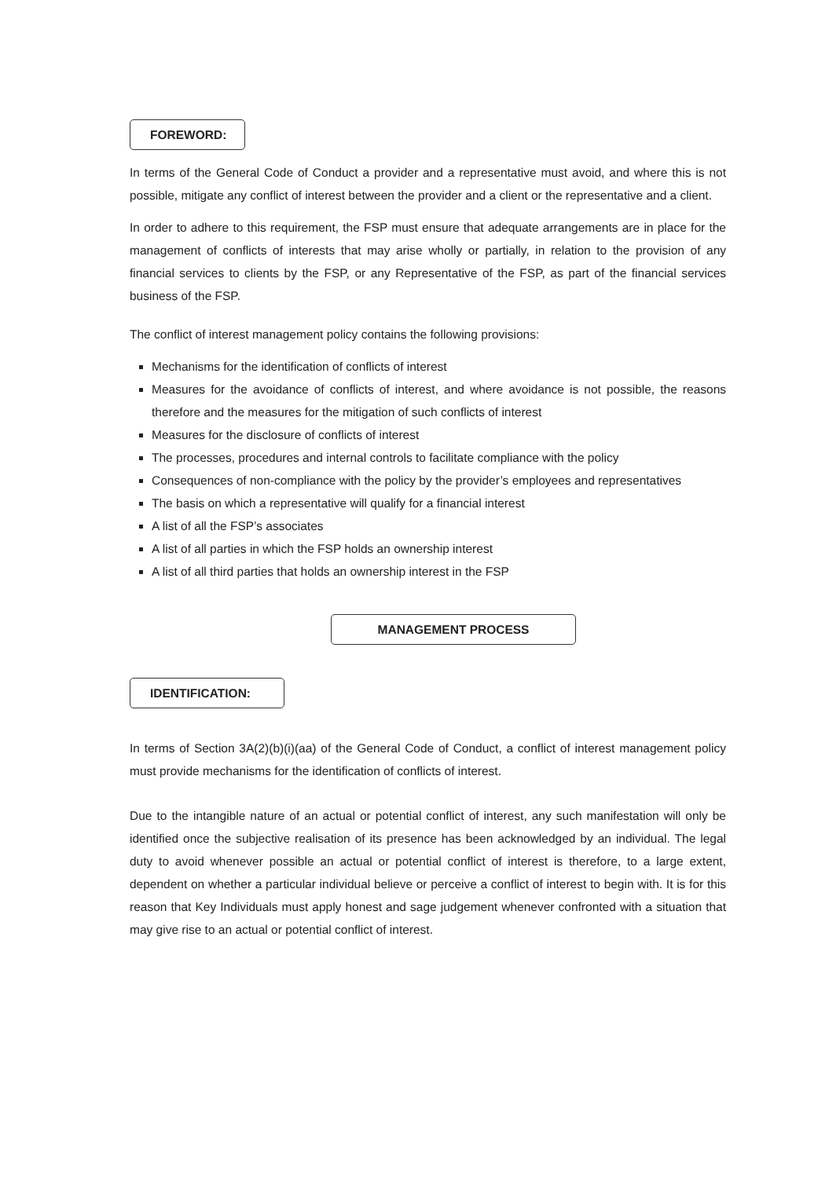FOREWORD:
In terms of the General Code of Conduct a provider and a representative must avoid, and where this is not possible, mitigate any conflict of interest between the provider and a client or the representative and a client.
In order to adhere to this requirement, the FSP must ensure that adequate arrangements are in place for the management of conflicts of interests that may arise wholly or partially, in relation to the provision of any financial services to clients by the FSP, or any Representative of the FSP, as part of the financial services business of the FSP.
The conflict of interest management policy contains the following provisions:
Mechanisms for the identification of conflicts of interest
Measures for the avoidance of conflicts of interest, and where avoidance is not possible, the reasons therefore and the measures for the mitigation of such conflicts of interest
Measures for the disclosure of conflicts of interest
The processes, procedures and internal controls to facilitate compliance with the policy
Consequences of non-compliance with the policy by the provider’s employees and representatives
The basis on which a representative will qualify for a financial interest
A list of all the FSP’s associates
A list of all parties in which the FSP holds an ownership interest
A list of all third parties that holds an ownership interest in the FSP
MANAGEMENT PROCESS
IDENTIFICATION:
In terms of Section 3A(2)(b)(i)(aa) of the General Code of Conduct, a conflict of interest management policy must provide mechanisms for the identification of conflicts of interest.
Due to the intangible nature of an actual or potential conflict of interest, any such manifestation will only be identified once the subjective realisation of its presence has been acknowledged by an individual. The legal duty to avoid whenever possible an actual or potential conflict of interest is therefore, to a large extent, dependent on whether a particular individual believe or perceive a conflict of interest to begin with. It is for this reason that Key Individuals must apply honest and sage judgement whenever confronted with a situation that may give rise to an actual or potential conflict of interest.